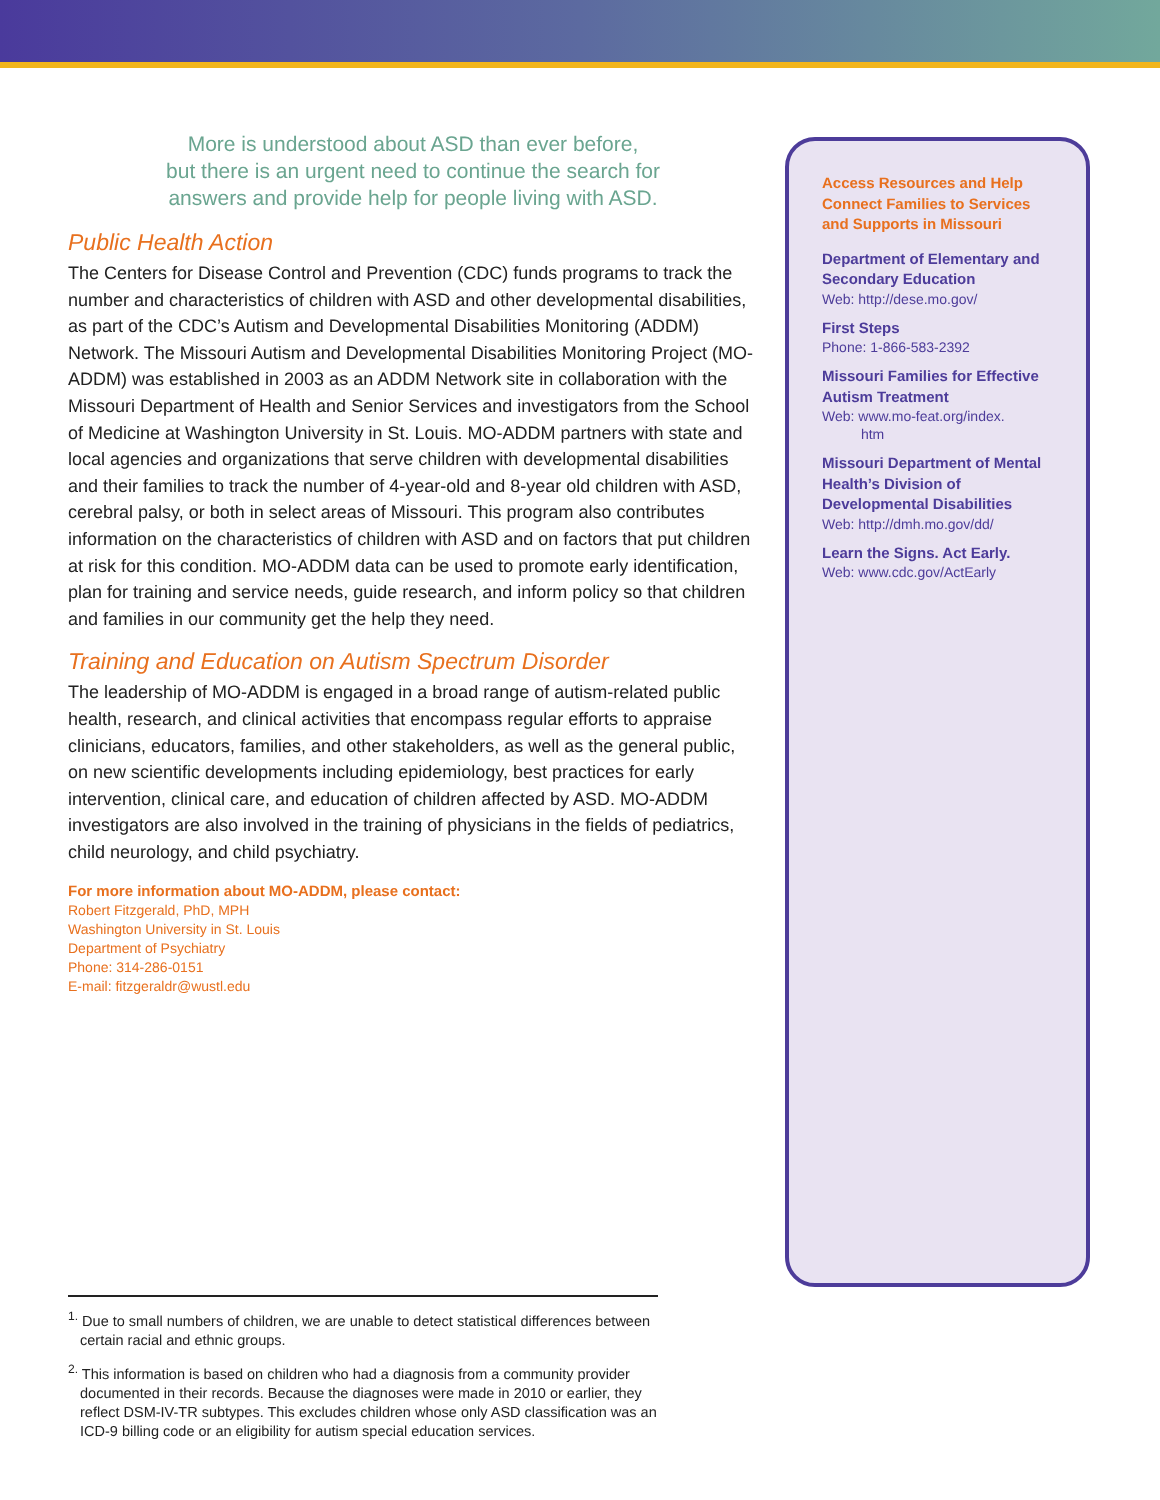More is understood about ASD than ever before,
but there is an urgent need to continue the search for
answers and provide help for people living with ASD.
Public Health Action
The Centers for Disease Control and Prevention (CDC) funds programs to track the number and characteristics of children with ASD and other developmental disabilities, as part of the CDC’s Autism and Developmental Disabilities Monitoring (ADDM) Network. The Missouri Autism and Developmental Disabilities Monitoring Project (MO-ADDM) was established in 2003 as an ADDM Network site in collaboration with the Missouri Department of Health and Senior Services and investigators from the School of Medicine at Washington University in St. Louis. MO-ADDM partners with state and local agencies and organizations that serve children with developmental disabilities and their families to track the number of 4-year-old and 8-year old children with ASD, cerebral palsy, or both in select areas of Missouri. This program also contributes information on the characteristics of children with ASD and on factors that put children at risk for this condition. MO-ADDM data can be used to promote early identification, plan for training and service needs, guide research, and inform policy so that children and families in our community get the help they need.
Training and Education on Autism Spectrum Disorder
The leadership of MO-ADDM is engaged in a broad range of autism-related public health, research, and clinical activities that encompass regular efforts to appraise clinicians, educators, families, and other stakeholders, as well as the general public, on new scientific developments including epidemiology, best practices for early intervention, clinical care, and education of children affected by ASD. MO-ADDM investigators are also involved in the training of physicians in the fields of pediatrics, child neurology, and child psychiatry.
For more information about MO-ADDM, please contact:
Robert Fitzgerald, PhD, MPH
Washington University in St. Louis
Department of Psychiatry
Phone: 314-286-0151
E-mail: fitzgeraldr@wustl.edu
Access Resources and Help Connect Families to Services and Supports in Missouri
Department of Elementary and Secondary Education
Web: http://dese.mo.gov/
First Steps
Phone: 1-866-583-2392
Missouri Families for Effective Autism Treatment
Web: www.mo-feat.org/index.
htm
Missouri Department of Mental Health’s Division of Developmental Disabilities
Web: http://dmh.mo.gov/dd/
Learn the Signs. Act Early.
Web: www.cdc.gov/ActEarly
<sup>1.</sup> Due to small numbers of children, we are unable to detect statistical differences between certain racial and ethnic groups.
<sup>2.</sup> This information is based on children who had a diagnosis from a community provider documented in their records. Because the diagnoses were made in 2010 or earlier, they reflect DSM-IV-TR subtypes. This excludes children whose only ASD classification was an ICD-9 billing code or an eligibility for autism special education services.